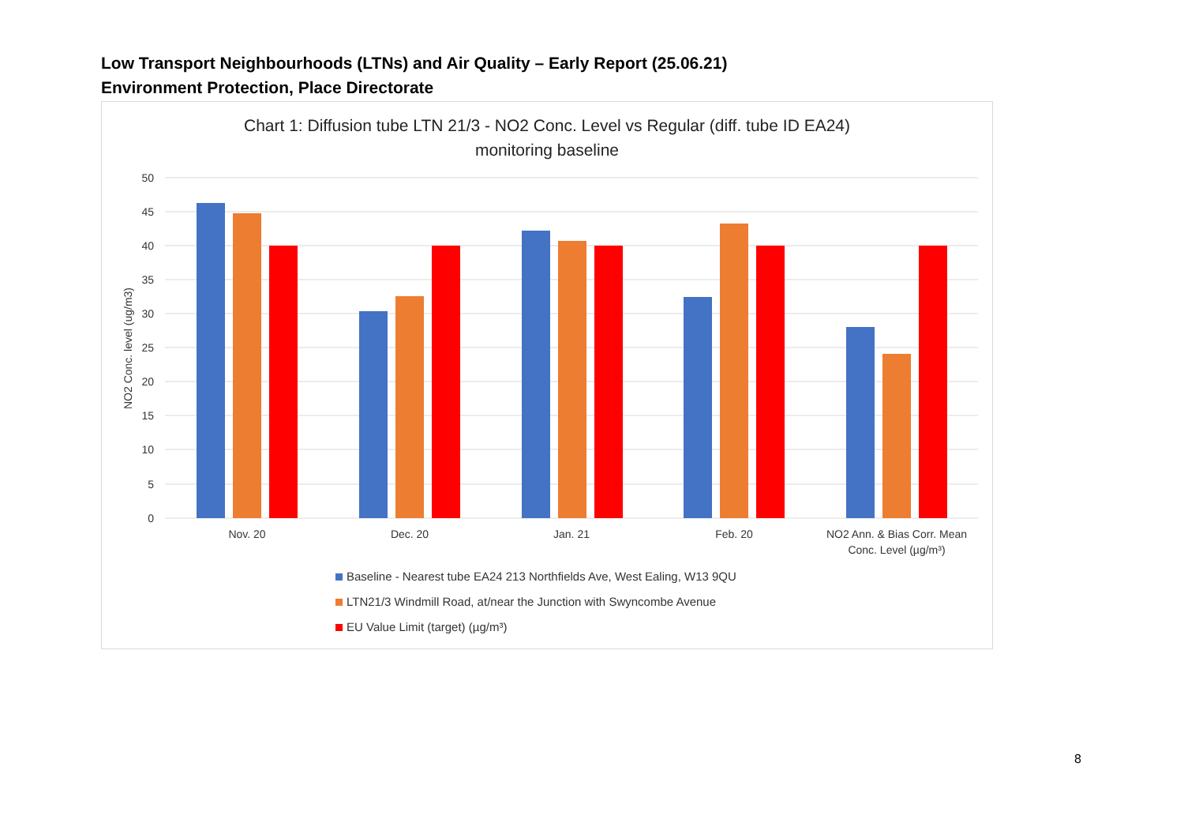Low Transport Neighbourhoods (LTNs) and Air Quality – Early Report (25.06.21)
Environment Protection, Place Directorate
Chart 1: Diffusion tube LTN 21/3 - NO2 Conc. Level vs Regular (diff. tube ID EA24)
monitoring baseline
50
45
40
35
30
25
20
15
10
5
0
NO2 Conc. level (ug/m3)
Nov. 20
Dec. 20
Jan. 21
Feb. 20
NO2 Ann. & Bias Corr. Mean
Conc. Level (µg/m³)
Baseline - Nearest tube EA24 213 Northfields Ave, West Ealing, W13 9QU
LTN21/3 Windmill Road, at/near the Junction with Swyncombe Avenue
EU Value Limit (target) (µg/m³)
8